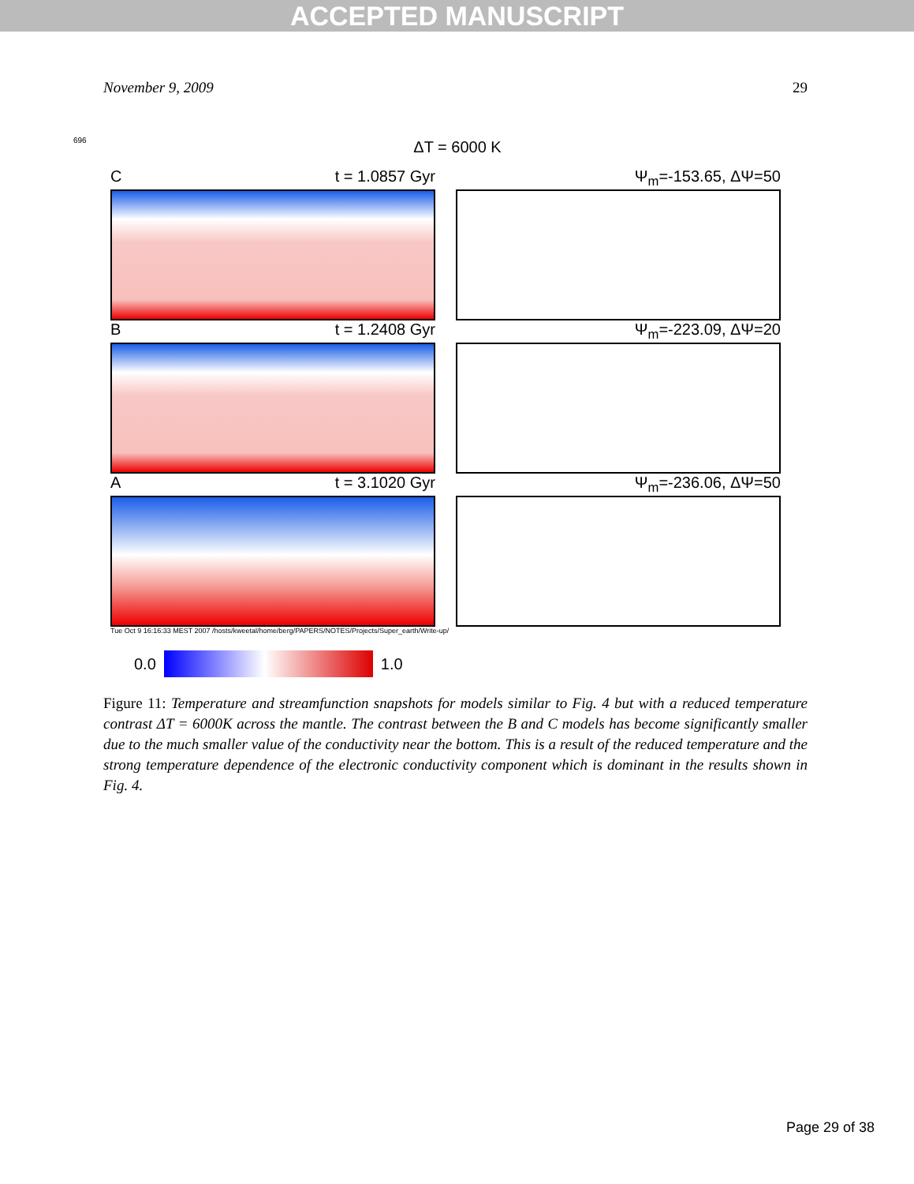ACCEPTED MANUSCRIPT
November 9, 2009 29
696
ΔT = 6000 K
Ct = 1.0857 Gyr Ψ<sub>m</sub>=-153.65, ΔΨ=50
Bt = 1.2408 Gyr Ψ<sub>m</sub>=-223.09, ΔΨ=20
At = 3.1020 Gyr Ψ<sub>m</sub>=-236.06, ΔΨ=50
Tue Oct 9 16:16:33 MEST 2007 /hosts/kweetal/home/berg/PAPERS/NOTES/Projects/Super_earth/Write-up/
0.0 1.0
Figure 11: Temperature and streamfunction snapshots for models similar to Fig. 4 but with a reduced temperature contrast ΔT = 6000K across the mantle. The contrast between the B and C models has become significantly smaller due to the much smaller value of the conductivity near the bottom. This is a result of the reduced temperature and the strong temperature dependence of the electronic conductivity component which is dominant in the results shown in Fig. 4.
Page 29 of 38